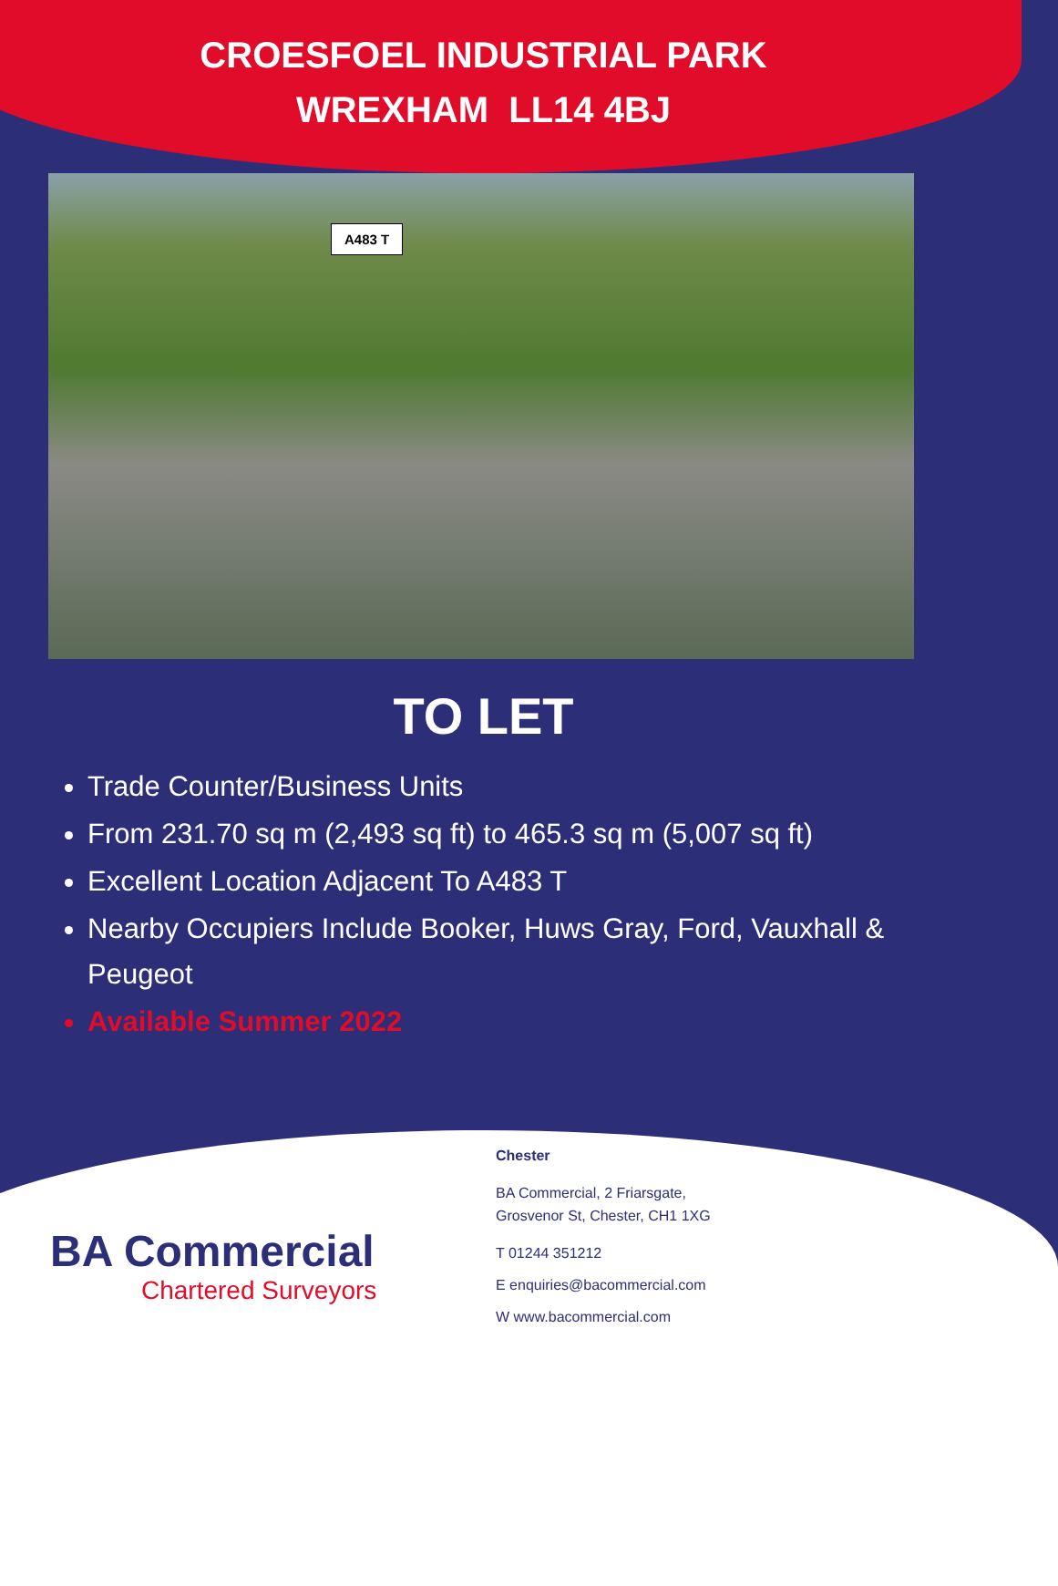CROESFOEL INDUSTRIAL PARK
WREXHAM LL14 4BJ
A483 T
TO LET
Trade Counter/Business Units
From 231.70 sq m (2,493 sq ft) to 465.3 sq m (5,007 sq ft)
Excellent Location Adjacent To A483 T
Nearby Occupiers Include Booker, Huws Gray, Ford, Vauxhall & Peugeot
Available Summer 2022
BA Commercial
Chartered Surveyors
Chester
BA Commercial, 2 Friarsgate,
Grosvenor St, Chester, CH1 1XG
T 01244 351212
E enquiries@bacommercial.com
W www.bacommercial.com